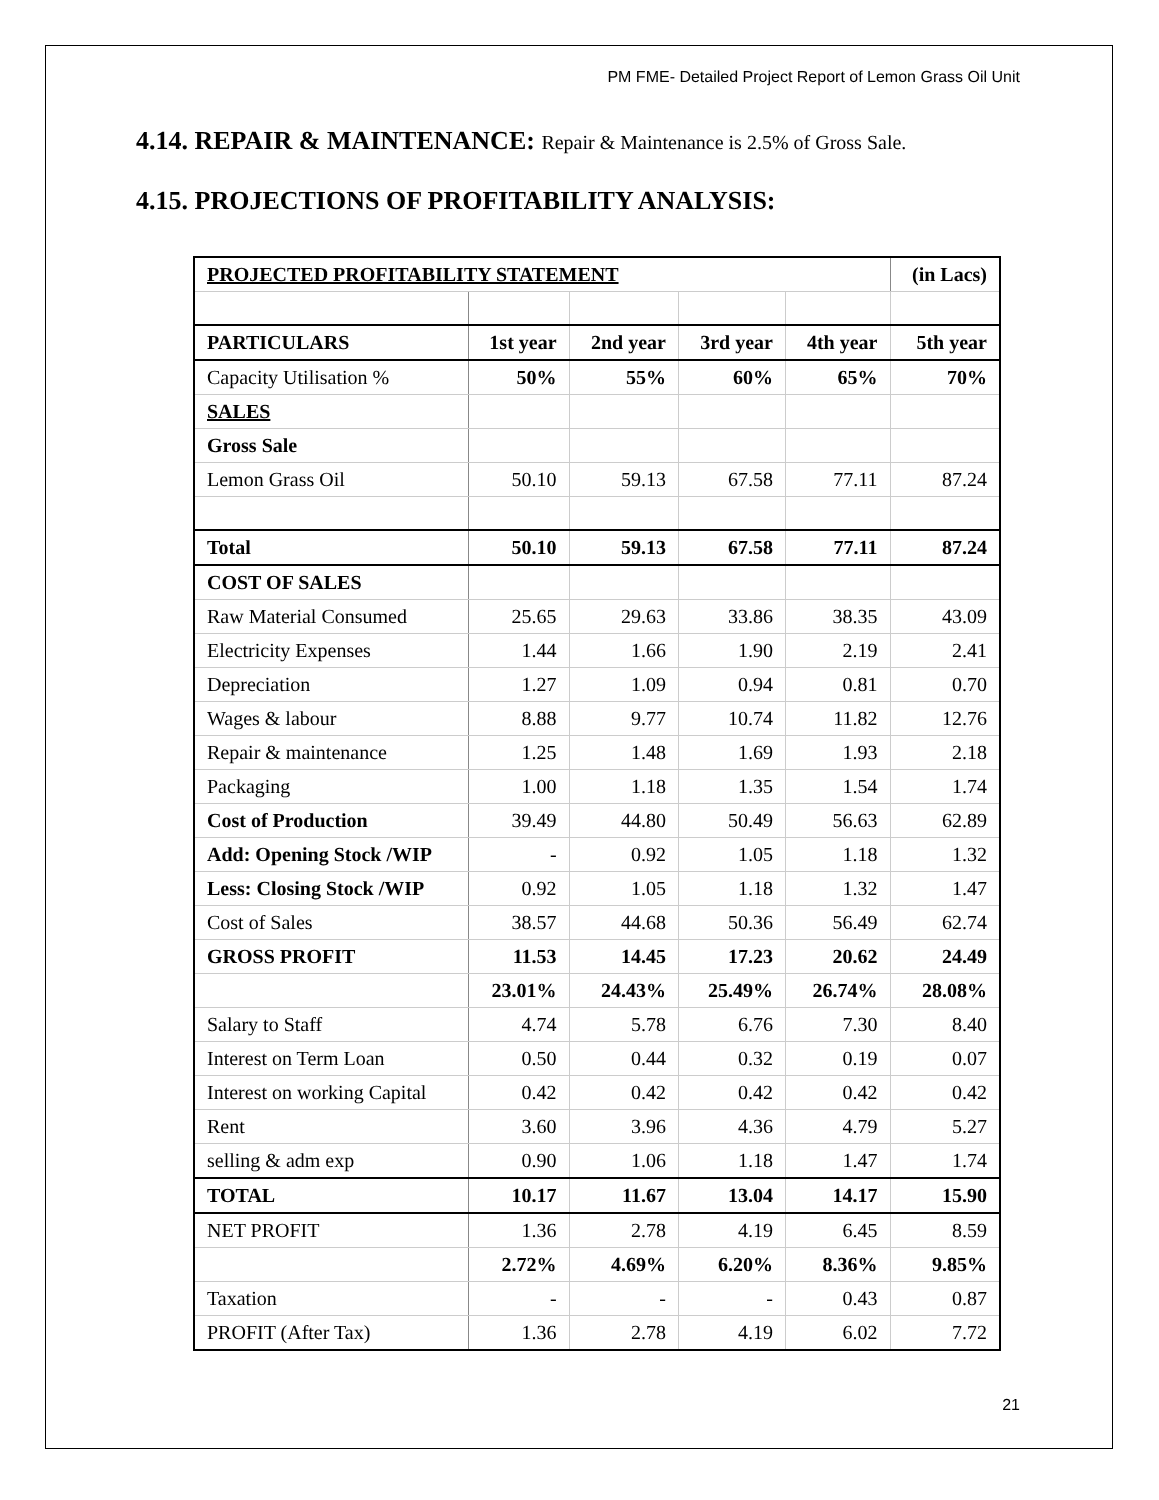PM FME- Detailed Project Report of Lemon Grass Oil Unit
4.14. REPAIR & MAINTENANCE: Repair & Maintenance is 2.5% of Gross Sale.
4.15. PROJECTIONS OF PROFITABILITY ANALYSIS:
| PROJECTED PROFITABILITY STATEMENT | | | | | (in Lacs) |
| PARTICULARS | 1st year | 2nd year | 3rd year | 4th year | 5th year |
| Capacity Utilisation % | 50% | 55% | 60% | 65% | 70% |
| SALES | | | | | |
| Gross Sale | | | | | |
| Lemon Grass Oil | 50.10 | 59.13 | 67.58 | 77.11 | 87.24 |
| Total | 50.10 | 59.13 | 67.58 | 77.11 | 87.24 |
| COST OF SALES | | | | | |
| Raw Material Consumed | 25.65 | 29.63 | 33.86 | 38.35 | 43.09 |
| Electricity Expenses | 1.44 | 1.66 | 1.90 | 2.19 | 2.41 |
| Depreciation | 1.27 | 1.09 | 0.94 | 0.81 | 0.70 |
| Wages & labour | 8.88 | 9.77 | 10.74 | 11.82 | 12.76 |
| Repair & maintenance | 1.25 | 1.48 | 1.69 | 1.93 | 2.18 |
| Packaging | 1.00 | 1.18 | 1.35 | 1.54 | 1.74 |
| Cost of Production | 39.49 | 44.80 | 50.49 | 56.63 | 62.89 |
| Add: Opening Stock /WIP | - | 0.92 | 1.05 | 1.18 | 1.32 |
| Less: Closing Stock /WIP | 0.92 | 1.05 | 1.18 | 1.32 | 1.47 |
| Cost of Sales | 38.57 | 44.68 | 50.36 | 56.49 | 62.74 |
| GROSS PROFIT | 11.53 | 14.45 | 17.23 | 20.62 | 24.49 |
| | 23.01% | 24.43% | 25.49% | 26.74% | 28.08% |
| Salary to Staff | 4.74 | 5.78 | 6.76 | 7.30 | 8.40 |
| Interest on Term Loan | 0.50 | 0.44 | 0.32 | 0.19 | 0.07 |
| Interest on working Capital | 0.42 | 0.42 | 0.42 | 0.42 | 0.42 |
| Rent | 3.60 | 3.96 | 4.36 | 4.79 | 5.27 |
| selling & adm exp | 0.90 | 1.06 | 1.18 | 1.47 | 1.74 |
| TOTAL | 10.17 | 11.67 | 13.04 | 14.17 | 15.90 |
| NET PROFIT | 1.36 | 2.78 | 4.19 | 6.45 | 8.59 |
| | 2.72% | 4.69% | 6.20% | 8.36% | 9.85% |
| Taxation | - | - | - | 0.43 | 0.87 |
| PROFIT (After Tax) | 1.36 | 2.78 | 4.19 | 6.02 | 7.72 |
21